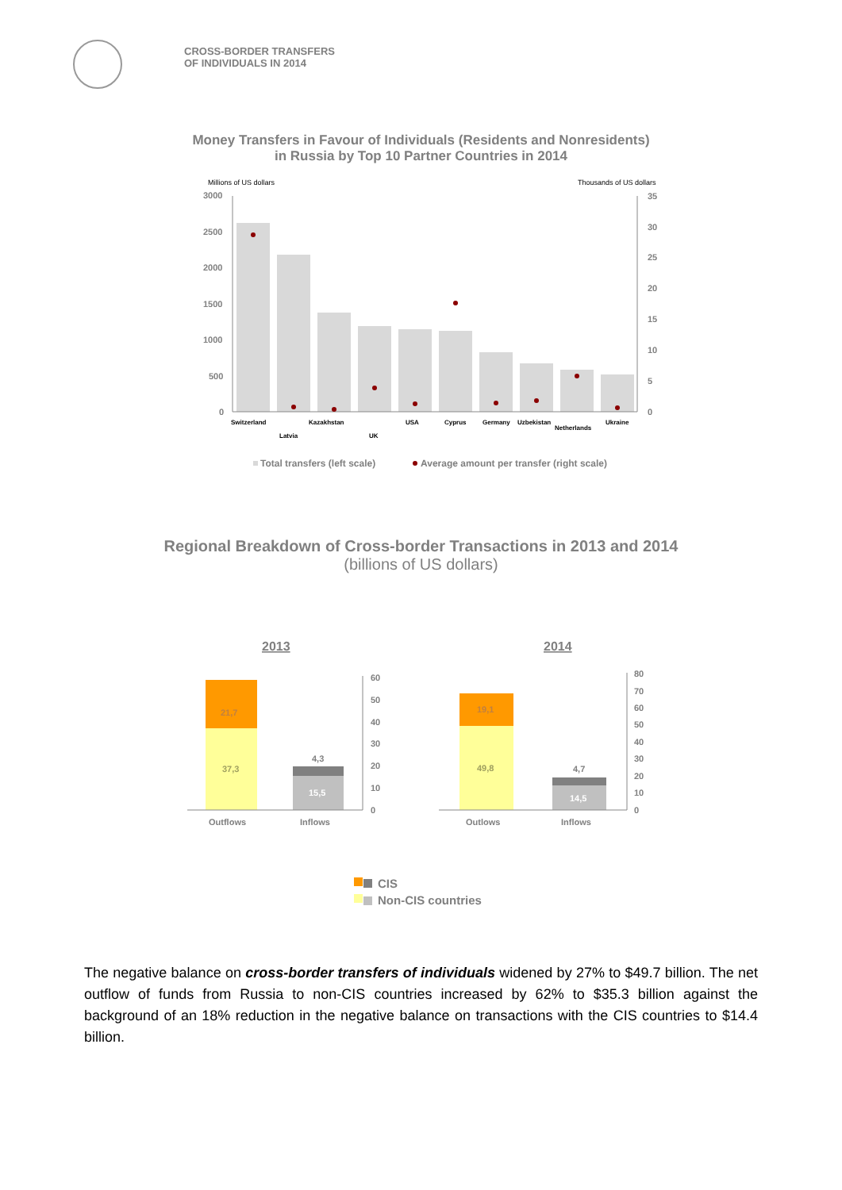CROSS-BORDER TRANSFERS
OF INDIVIDUALS IN 2014
Money Transfers in Favour of Individuals (Residents and Nonresidents)
in Russia by Top 10 Partner Countries in 2014
Millions of US dollars
Thousands of US dollars
3000
2500
2000
1500
1000
500
0
35
30
25
20
15
10
5
0
Switzerland
Latvia
Kazakhstan
UK
USA
Cyprus
Germany
Uzbekistan
Netherlands
Ukraine
Total transfers (left scale)
Average amount per transfer (right scale)
Regional Breakdown of Cross-border Transactions in 2013 and 2014
(billions of US dollars)
2013
2014
21,7
37,3
4,3
15,5
60
50
40
30
20
10
0
Outflows
Inflows
19,1
49,8
4,7
14,5
80
70
60
50
40
30
20
10
0
Outlows
Inflows
CIS
Non-CIS countries
The negative balance on cross-border transfers of individuals widened by 27% to $49.7 billion. The net outflow of funds from Russia to non-CIS countries increased by 62% to $35.3 billion against the background of an 18% reduction in the negative balance on transactions with the CIS countries to $14.4 billion.